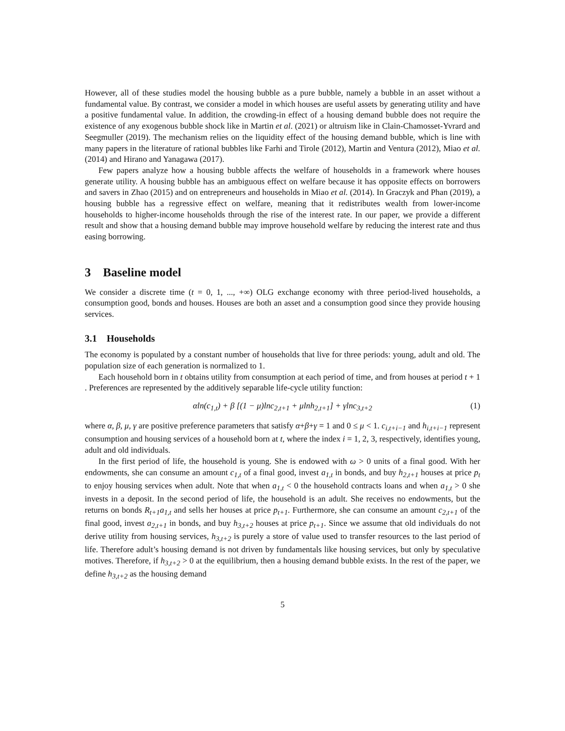However, all of these studies model the housing bubble as a pure bubble, namely a bubble in an asset without a fundamental value. By contrast, we consider a model in which houses are useful assets by generating utility and have a positive fundamental value. In addition, the crowding-in effect of a housing demand bubble does not require the existence of any exogenous bubble shock like in Martin et al. (2021) or altruism like in Clain-Chamosset-Yvrard and Seegmuller (2019). The mechanism relies on the liquidity effect of the housing demand bubble, which is line with many papers in the literature of rational bubbles like Farhi and Tirole (2012), Martin and Ventura (2012), Miao et al. (2014) and Hirano and Yanagawa (2017).
Few papers analyze how a housing bubble affects the welfare of households in a framework where houses generate utility. A housing bubble has an ambiguous effect on welfare because it has opposite effects on borrowers and savers in Zhao (2015) and on entrepreneurs and households in Miao et al. (2014). In Graczyk and Phan (2019), a housing bubble has a regressive effect on welfare, meaning that it redistributes wealth from lower-income households to higher-income households through the rise of the interest rate. In our paper, we provide a different result and show that a housing demand bubble may improve household welfare by reducing the interest rate and thus easing borrowing.
3 Baseline model
We consider a discrete time (t = 0, 1, ..., +∞) OLG exchange economy with three period-lived households, a consumption good, bonds and houses. Houses are both an asset and a consumption good since they provide housing services.
3.1 Households
The economy is populated by a constant number of households that live for three periods: young, adult and old. The population size of each generation is normalized to 1.
Each household born in t obtains utility from consumption at each period of time, and from houses at period t + 1 . Preferences are represented by the additively separable life-cycle utility function:
αln(c<sub>1,t</sub>) + β [(1 − μ)lnc<sub>2,t+1</sub> + μlnh<sub>2,t+1</sub>] + γlnc<sub>3,t+2</sub> (1)
where α, β, μ, γ are positive preference parameters that satisfy α+β+γ = 1 and 0 ≤ μ < 1. c<sub>i,t+i−1</sub> and h<sub>i,t+i−1</sub> represent consumption and housing services of a household born at t, where the index i = 1, 2, 3, respectively, identifies young, adult and old individuals.
In the first period of life, the household is young. She is endowed with ω > 0 units of a final good. With her endowments, she can consume an amount c<sub>1,t</sub> of a final good, invest a<sub>1,t</sub> in bonds, and buy h<sub>2,t+1</sub> houses at price p<sub>t</sub> to enjoy housing services when adult. Note that when a<sub>1,t</sub> < 0 the household contracts loans and when a<sub>1,t</sub> > 0 she invests in a deposit. In the second period of life, the household is an adult. She receives no endowments, but the returns on bonds R<sub>t+1</sub>a<sub>1,t</sub> and sells her houses at price p<sub>t+1</sub>. Furthermore, she can consume an amount c<sub>2,t+1</sub> of the final good, invest a<sub>2,t+1</sub> in bonds, and buy h<sub>3,t+2</sub> houses at price p<sub>t+1</sub>. Since we assume that old individuals do not derive utility from housing services, h<sub>3,t+2</sub> is purely a store of value used to transfer resources to the last period of life. Therefore adult’s housing demand is not driven by fundamentals like housing services, but only by speculative motives. Therefore, if h<sub>3,t+2</sub> > 0 at the equilibrium, then a housing demand bubble exists. In the rest of the paper, we define h<sub>3,t+2</sub> as the housing demand
5